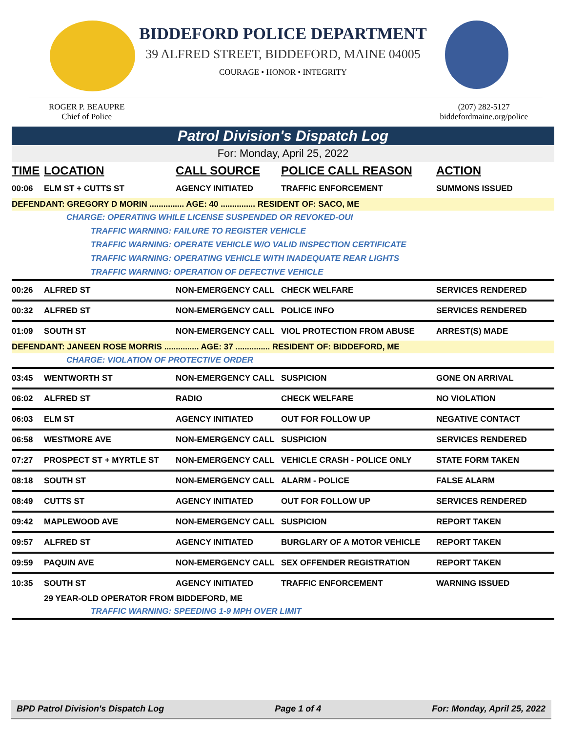BIDDEFORD POLICE DEPARTMENT
39 ALFRED STREET, BIDDEFORD, MAINE 04005
COURAGE • HONOR • INTEGRITY
ROGER P. BEAUPRE
Chief of Police
(207) 282-5127
biddefordmaine.org/police
Patrol Division's Dispatch Log
For: Monday, April 25, 2022
| TIME | LOCATION | CALL SOURCE | POLICE CALL REASON | ACTION |
| --- | --- | --- | --- | --- |
| 00:06 | ELM ST + CUTTS ST | AGENCY INITIATED | TRAFFIC ENFORCEMENT | SUMMONS ISSUED |
| DEFENDANT: GREGORY D MORIN ............... AGE: 40 ............... RESIDENT OF: SACO, ME | | | | |
| CHARGE: OPERATING WHILE LICENSE SUSPENDED OR REVOKED-OUI | | | | |
| TRAFFIC WARNING: FAILURE TO REGISTER VEHICLE | | | | |
| TRAFFIC WARNING: OPERATE VEHICLE W/O VALID INSPECTION CERTIFICATE | | | | |
| TRAFFIC WARNING: OPERATING VEHICLE WITH INADEQUATE REAR LIGHTS | | | | |
| TRAFFIC WARNING: OPERATION OF DEFECTIVE VEHICLE | | | | |
| 00:26 | ALFRED ST | NON-EMERGENCY CALL | CHECK WELFARE | SERVICES RENDERED |
| 00:32 | ALFRED ST | NON-EMERGENCY CALL | POLICE INFO | SERVICES RENDERED |
| 01:09 | SOUTH ST | NON-EMERGENCY CALL | VIOL PROTECTION FROM ABUSE | ARREST(S) MADE |
| DEFENDANT: JANEEN ROSE MORRIS ............... AGE: 37 ............... RESIDENT OF: BIDDEFORD, ME | | | | |
| CHARGE: VIOLATION OF PROTECTIVE ORDER | | | | |
| 03:45 | WENTWORTH ST | NON-EMERGENCY CALL | SUSPICION | GONE ON ARRIVAL |
| 06:02 | ALFRED ST | RADIO | CHECK WELFARE | NO VIOLATION |
| 06:03 | ELM ST | AGENCY INITIATED | OUT FOR FOLLOW UP | NEGATIVE CONTACT |
| 06:58 | WESTMORE AVE | NON-EMERGENCY CALL | SUSPICION | SERVICES RENDERED |
| 07:27 | PROSPECT ST + MYRTLE ST | NON-EMERGENCY CALL | VEHICLE CRASH - POLICE ONLY | STATE FORM TAKEN |
| 08:18 | SOUTH ST | NON-EMERGENCY CALL | ALARM - POLICE | FALSE ALARM |
| 08:49 | CUTTS ST | AGENCY INITIATED | OUT FOR FOLLOW UP | SERVICES RENDERED |
| 09:42 | MAPLEWOOD AVE | NON-EMERGENCY CALL | SUSPICION | REPORT TAKEN |
| 09:57 | ALFRED ST | AGENCY INITIATED | BURGLARY OF A MOTOR VEHICLE | REPORT TAKEN |
| 09:59 | PAQUIN AVE | NON-EMERGENCY CALL | SEX OFFENDER REGISTRATION | REPORT TAKEN |
| 10:35 | SOUTH ST | AGENCY INITIATED | TRAFFIC ENFORCEMENT | WARNING ISSUED |
| | 29 YEAR-OLD OPERATOR FROM BIDDEFORD, ME | | | |
| TRAFFIC WARNING: SPEEDING 1-9 MPH OVER LIMIT | | | | |
BPD Patrol Division's Dispatch Log Page 1 of 4 For: Monday, April 25, 2022